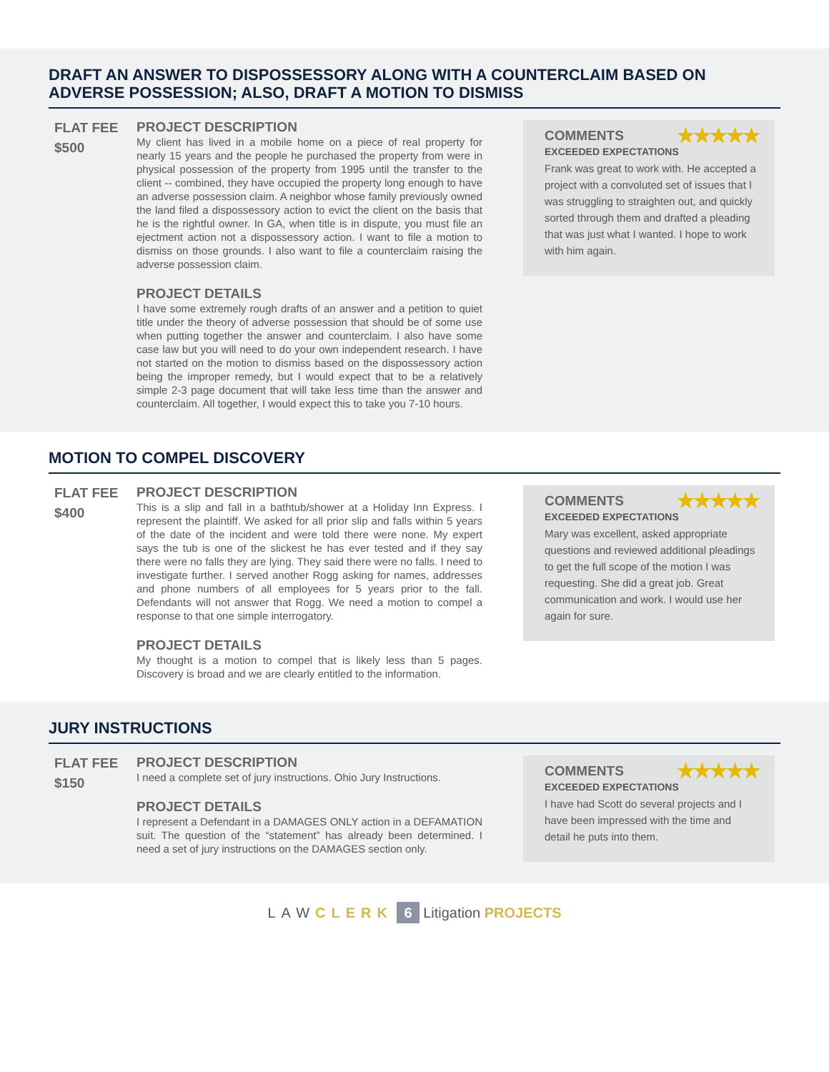DRAFT AN ANSWER TO DISPOSSESSORY ALONG WITH A COUNTERCLAIM BASED ON ADVERSE POSSESSION; ALSO, DRAFT A MOTION TO DISMISS
FLAT FEE
$500
PROJECT DESCRIPTION
My client has lived in a mobile home on a piece of real property for nearly 15 years and the people he purchased the property from were in physical possession of the property from 1995 until the transfer to the client -- combined, they have occupied the property long enough to have an adverse possession claim. A neighbor whose family previously owned the land filed a dispossessory action to evict the client on the basis that he is the rightful owner. In GA, when title is in dispute, you must file an ejectment action not a dispossessory action. I want to file a motion to dismiss on those grounds. I also want to file a counterclaim raising the adverse possession claim.
PROJECT DETAILS
I have some extremely rough drafts of an answer and a petition to quiet title under the theory of adverse possession that should be of some use when putting together the answer and counterclaim. I also have some case law but you will need to do your own independent research. I have not started on the motion to dismiss based on the dispossessory action being the improper remedy, but I would expect that to be a relatively simple 2-3 page document that will take less time than the answer and counterclaim. All together, I would expect this to take you 7-10 hours.
COMMENTS ★★★★★
EXCEEDED EXPECTATIONS
Frank was great to work with. He accepted a project with a convoluted set of issues that I was struggling to straighten out, and quickly sorted through them and drafted a pleading that was just what I wanted. I hope to work with him again.
MOTION TO COMPEL DISCOVERY
FLAT FEE
$400
PROJECT DESCRIPTION
This is a slip and fall in a bathtub/shower at a Holiday Inn Express. I represent the plaintiff. We asked for all prior slip and falls within 5 years of the date of the incident and were told there were none. My expert says the tub is one of the slickest he has ever tested and if they say there were no falls they are lying. They said there were no falls. I need to investigate further. I served another Rogg asking for names, addresses and phone numbers of all employees for 5 years prior to the fall. Defendants will not answer that Rogg. We need a motion to compel a response to that one simple interrogatory.
PROJECT DETAILS
My thought is a motion to compel that is likely less than 5 pages. Discovery is broad and we are clearly entitled to the information.
COMMENTS ★★★★★
EXCEEDED EXPECTATIONS
Mary was excellent, asked appropriate questions and reviewed additional pleadings to get the full scope of the motion I was requesting. She did a great job. Great communication and work. I would use her again for sure.
JURY INSTRUCTIONS
FLAT FEE
$150
PROJECT DESCRIPTION
I need a complete set of jury instructions. Ohio Jury Instructions.
PROJECT DETAILS
I represent a Defendant in a DAMAGES ONLY action in a DEFAMATION suit. The question of the “statement” has already been determined. I need a set of jury instructions on the DAMAGES section only.
COMMENTS ★★★★★
EXCEEDED EXPECTATIONS
I have had Scott do several projects and I have been impressed with the time and detail he puts into them.
LAW CLERK 6 Litigation PROJECTS